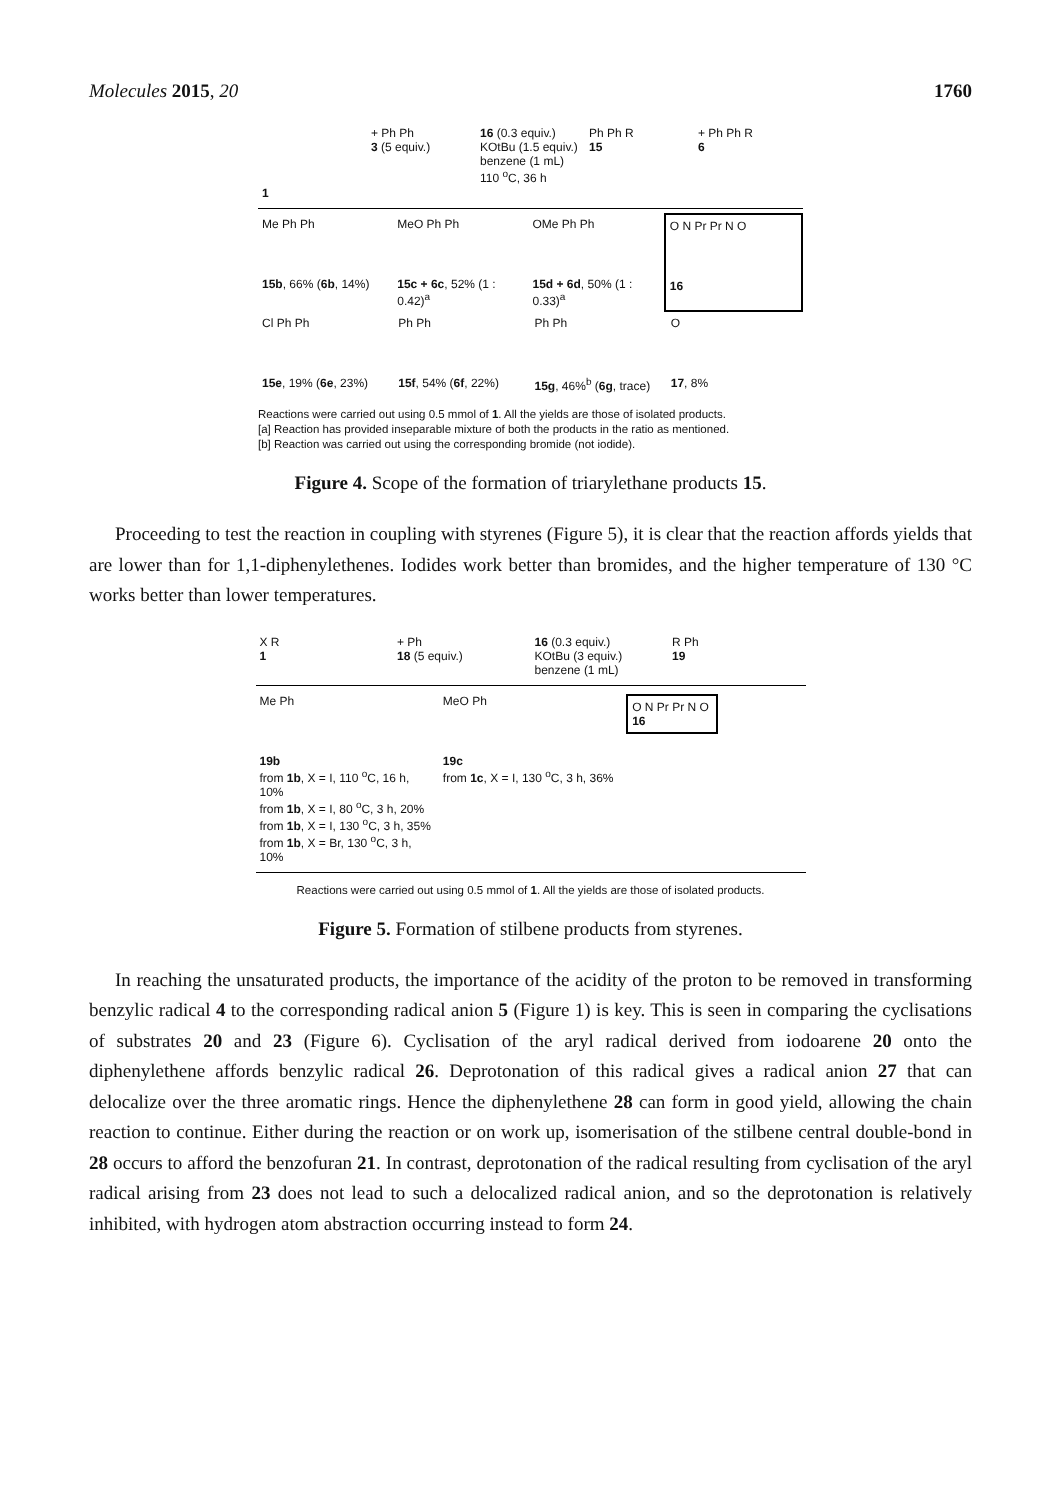Molecules 2015, 20 1760
1 + Ph Ph
3 (5 equiv.)
16 (0.3 equiv.)
KOtBu (1.5 equiv.)
benzene (1 mL)
110 <sup>o</sup>C, 36 h
Ph Ph R
15
+ Ph Ph R
6
Me Ph Ph
15b, 66% (6b, 14%)
MeO Ph Ph
15c + 6c, 52% (1 : 0.42)<sup>a</sup>
OMe Ph Ph
15d + 6d, 50% (1 : 0.33)<sup>a</sup>
O N Pr Pr N O
16
Cl Ph Ph
15e, 19% (6e, 23%)
Ph Ph
15f, 54% (6f, 22%)
Ph Ph
15g, 46%<sup>b</sup> (6g, trace)
O
17, 8%
Reactions were carried out using 0.5 mmol of 1. All the yields are those of isolated products.
[a] Reaction has provided inseparable mixture of both the products in the ratio as mentioned.
[b] Reaction was carried out using the corresponding bromide (not iodide).
Figure 4. Scope of the formation of triarylethane products 15.
Proceeding to test the reaction in coupling with styrenes (Figure 5), it is clear that the reaction affords yields that are lower than for 1,1-diphenylethenes. Iodides work better than bromides, and the higher temperature of 130 °C works better than lower temperatures.
X R
1
+ Ph
18 (5 equiv.)
16 (0.3 equiv.)
KOtBu (3 equiv.)
benzene (1 mL)
R Ph
19
Me Ph
19b
from 1b, X = I, 110 <sup>o</sup>C, 16 h, 10%
from 1b, X = I, 80 <sup>o</sup>C, 3 h, 20%
from 1b, X = I, 130 <sup>o</sup>C, 3 h, 35%
from 1b, X = Br, 130 <sup>o</sup>C, 3 h, 10%
MeO Ph
19c
from 1c, X = I, 130 <sup>o</sup>C, 3 h, 36%
O N Pr Pr N O 16
Reactions were carried out using 0.5 mmol of 1. All the yields are those of isolated products.
Figure 5. Formation of stilbene products from styrenes.
In reaching the unsaturated products, the importance of the acidity of the proton to be removed in transforming benzylic radical 4 to the corresponding radical anion 5 (Figure 1) is key. This is seen in comparing the cyclisations of substrates 20 and 23 (Figure 6). Cyclisation of the aryl radical derived from iodoarene 20 onto the diphenylethene affords benzylic radical 26. Deprotonation of this radical gives a radical anion 27 that can delocalize over the three aromatic rings. Hence the diphenylethene 28 can form in good yield, allowing the chain reaction to continue. Either during the reaction or on work up, isomerisation of the stilbene central double-bond in 28 occurs to afford the benzofuran 21. In contrast, deprotonation of the radical resulting from cyclisation of the aryl radical arising from 23 does not lead to such a delocalized radical anion, and so the deprotonation is relatively inhibited, with hydrogen atom abstraction occurring instead to form 24.